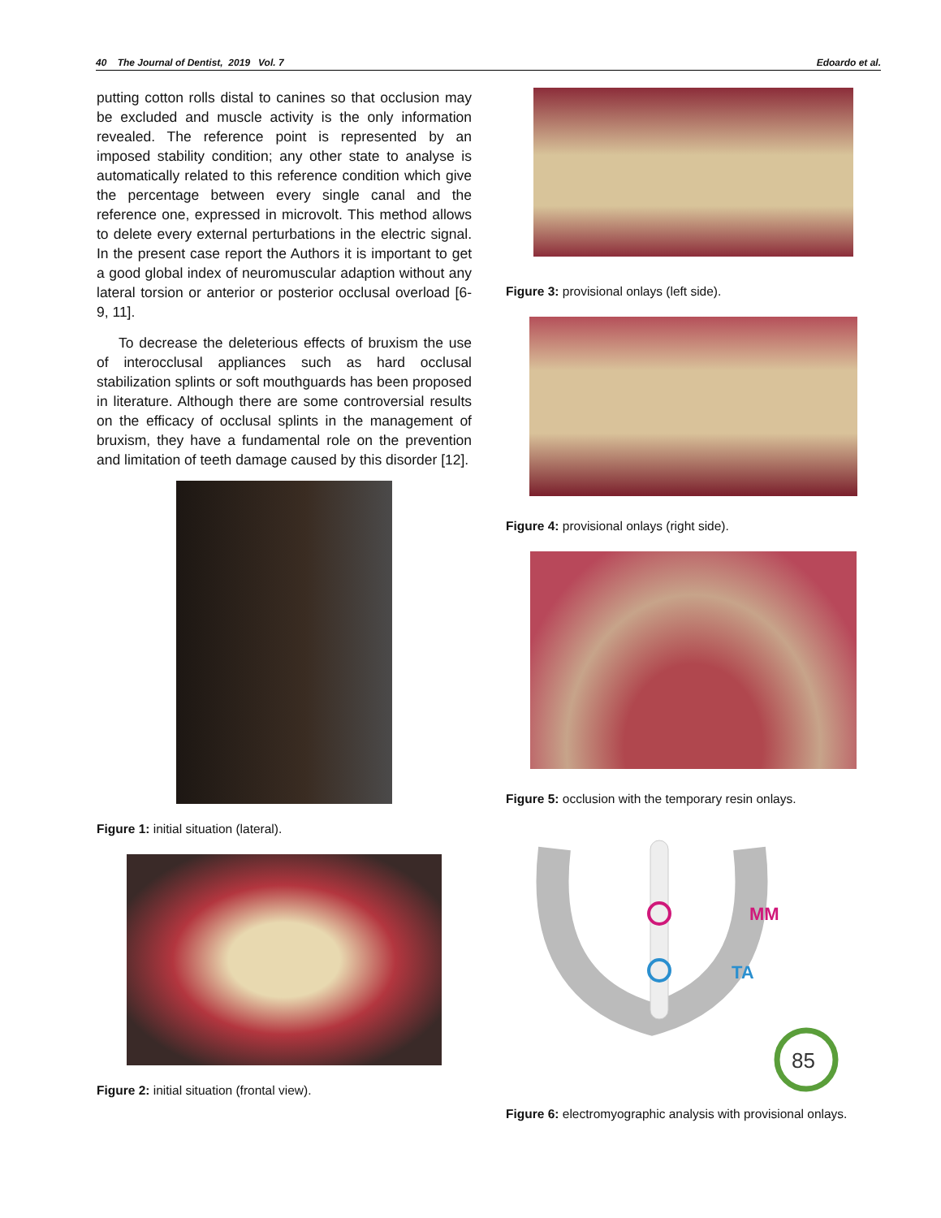40 The Journal of Dentist, 2019 Vol. 7 Edoardo et al.
putting cotton rolls distal to canines so that occlusion may be excluded and muscle activity is the only information revealed. The reference point is represented by an imposed stability condition; any other state to analyse is automatically related to this reference condition which give the percentage between every single canal and the reference one, expressed in microvolt. This method allows to delete every external perturbations in the electric signal. In the present case report the Authors it is important to get a good global index of neuromuscular adaption without any lateral torsion or anterior or posterior occlusal overload [6-9, 11].
To decrease the deleterious effects of bruxism the use of interocclusal appliances such as hard occlusal stabilization splints or soft mouthguards has been proposed in literature. Although there are some controversial results on the efficacy of occlusal splints in the management of bruxism, they have a fundamental role on the prevention and limitation of teeth damage caused by this disorder [12].
Figure 1: initial situation (lateral).
Figure 2: initial situation (frontal view).
Figure 3: provisional onlays (left side).
Figure 4: provisional onlays (right side).
Figure 5: occlusion with the temporary resin onlays.
MM
TA
85
Figure 6: electromyographic analysis with provisional onlays.